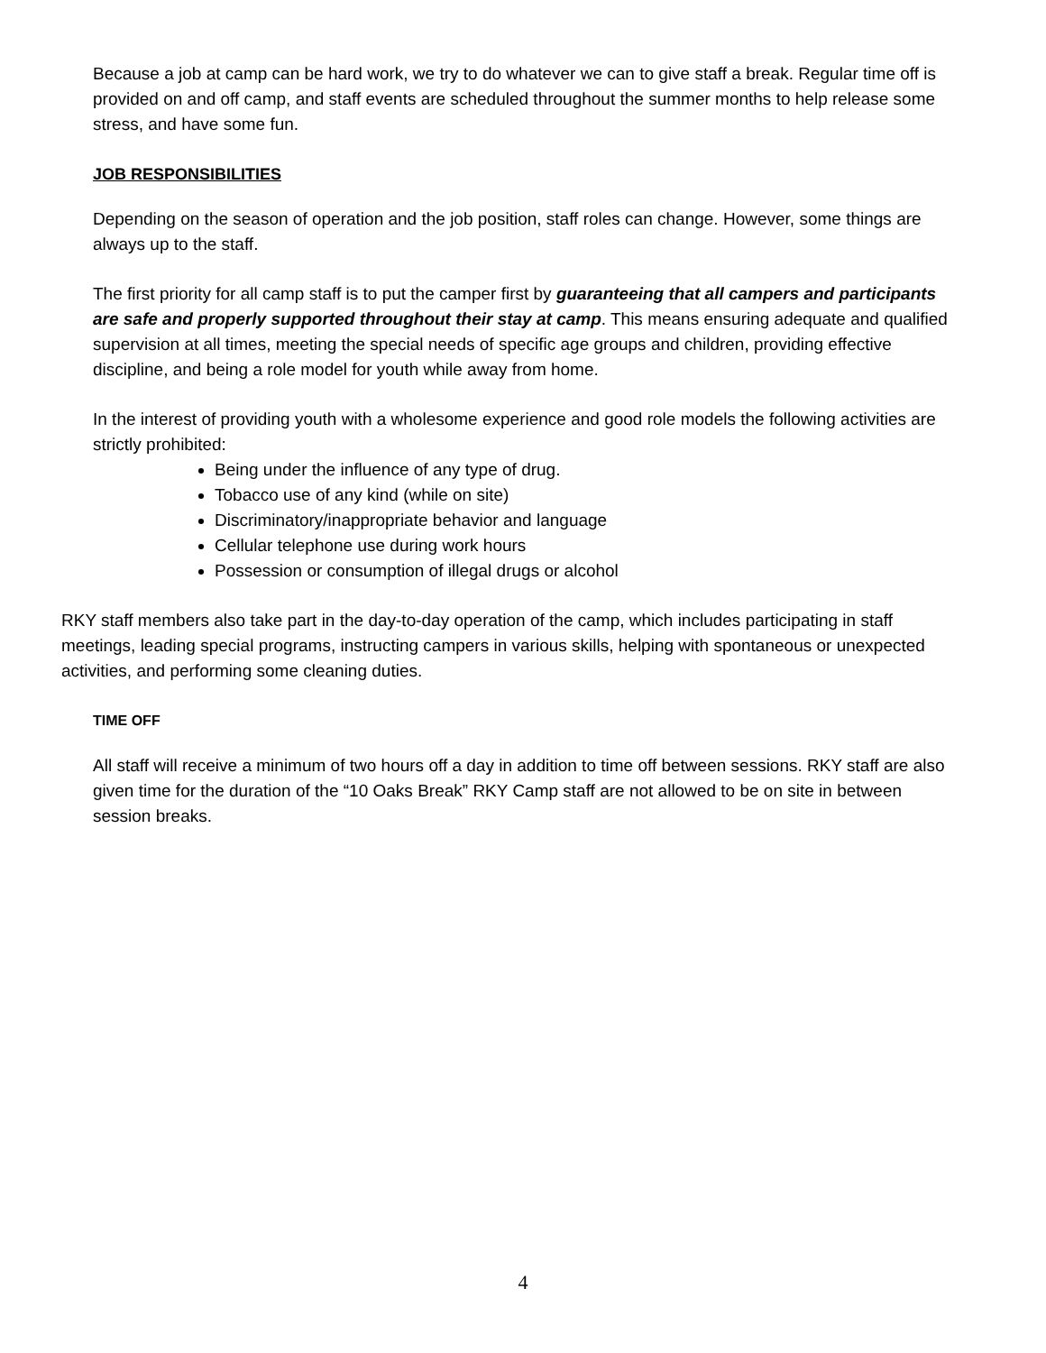Because a job at camp can be hard work, we try to do whatever we can to give staff a break. Regular time off is provided on and off camp, and staff events are scheduled throughout the summer months to help release some stress, and have some fun.
JOB RESPONSIBILITIES
Depending on the season of operation and the job position, staff roles can change. However, some things are always up to the staff.
The first priority for all camp staff is to put the camper first by guaranteeing that all campers and participants are safe and properly supported throughout their stay at camp. This means ensuring adequate and qualified supervision at all times, meeting the special needs of specific age groups and children, providing effective discipline, and being a role model for youth while away from home.
In the interest of providing youth with a wholesome experience and good role models the following activities are strictly prohibited:
Being under the influence of any type of drug.
Tobacco use of any kind (while on site)
Discriminatory/inappropriate behavior and language
Cellular telephone use during work hours
Possession or consumption of illegal drugs or alcohol
RKY staff members also take part in the day-to-day operation of the camp, which includes participating in staff meetings, leading special programs, instructing campers in various skills, helping with spontaneous or unexpected activities, and performing some cleaning duties.
TIME OFF
All staff will receive a minimum of two hours off a day in addition to time off between sessions. RKY staff are also given time for the duration of the “10 Oaks Break” RKY Camp staff are not allowed to be on site in between session breaks.
4